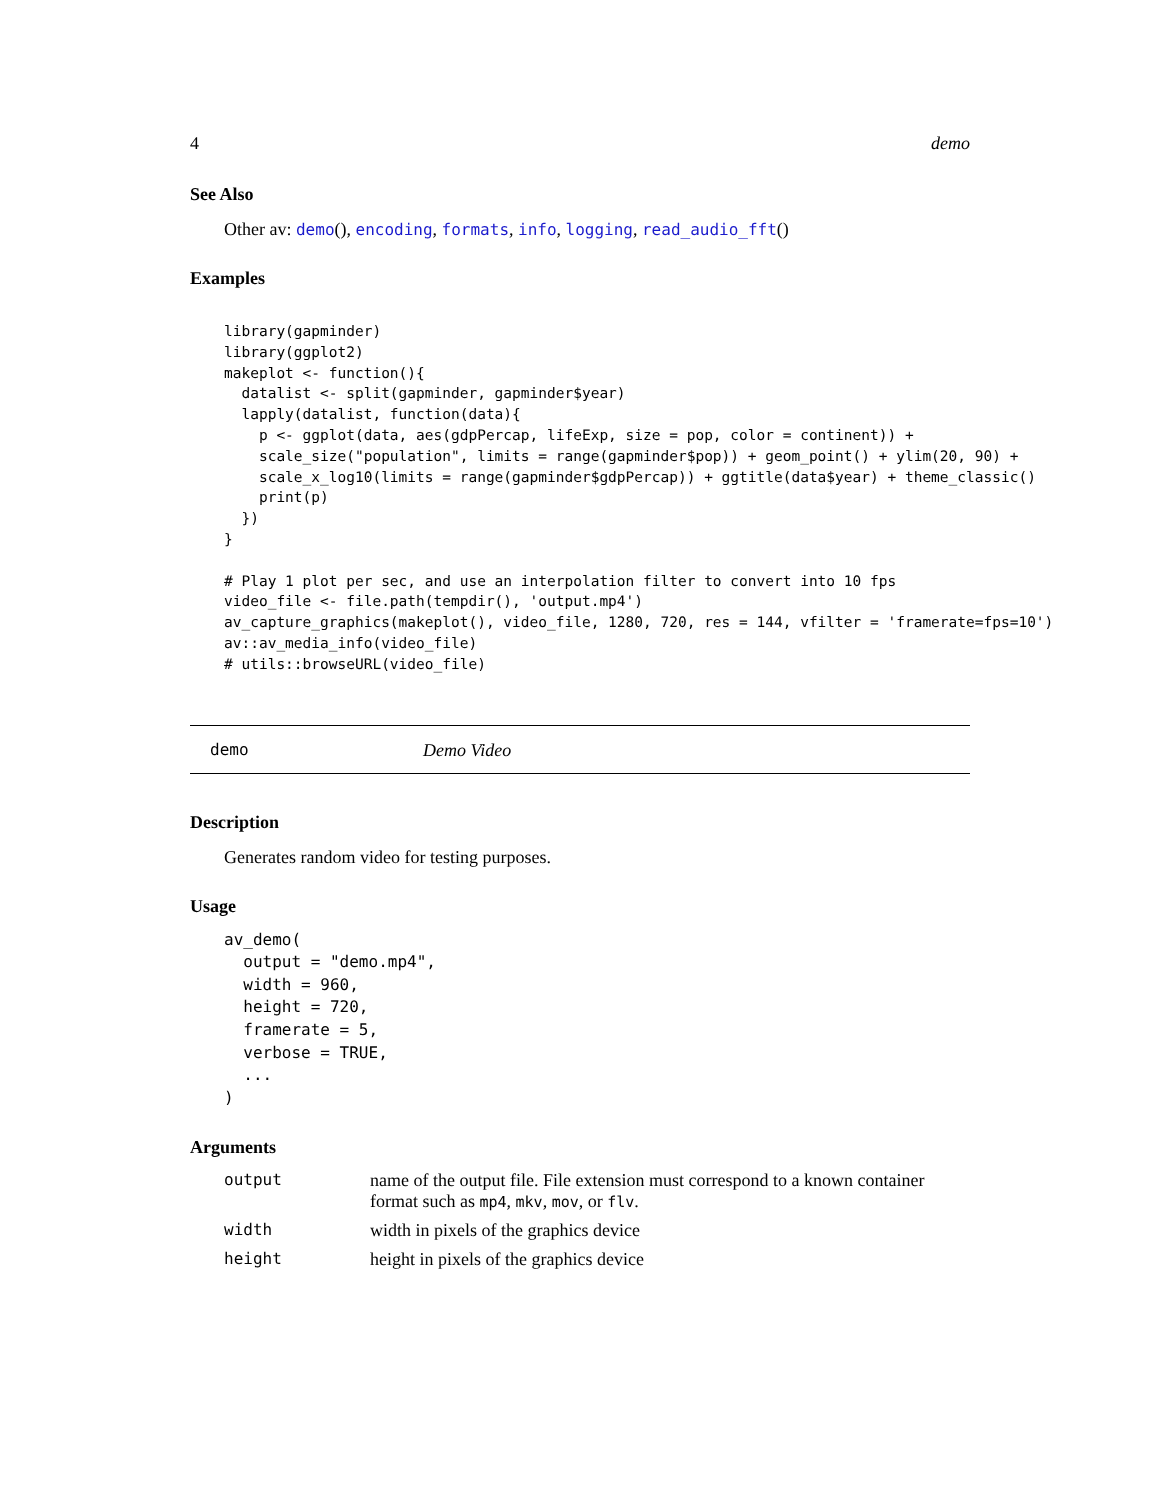4 demo
See Also
Other av: demo(), encoding, formats, info, logging, read_audio_fft()
Examples
library(gapminder)
library(ggplot2)
makeplot <- function(){
  datalist <- split(gapminder, gapminder$year)
  lapply(datalist, function(data){
    p <- ggplot(data, aes(gdpPercap, lifeExp, size = pop, color = continent)) +
    scale_size("population", limits = range(gapminder$pop)) + geom_point() + ylim(20, 90) +
    scale_x_log10(limits = range(gapminder$gdpPercap)) + ggtitle(data$year) + theme_classic()
    print(p)
  })
}

# Play 1 plot per sec, and use an interpolation filter to convert into 10 fps
video_file <- file.path(tempdir(), 'output.mp4')
av_capture_graphics(makeplot(), video_file, 1280, 720, res = 144, vfilter = 'framerate=fps=10')
av::av_media_info(video_file)
# utils::browseURL(video_file)
demo Demo Video
Description
Generates random video for testing purposes.
Usage
av_demo(
  output = "demo.mp4",
  width = 960,
  height = 720,
  framerate = 5,
  verbose = TRUE,
  ...
)
Arguments
| output | name of the output file. File extension must correspond to a known container format such as mp4 , mkv , mov , or flv . |
| width | width in pixels of the graphics device |
| height | height in pixels of the graphics device |